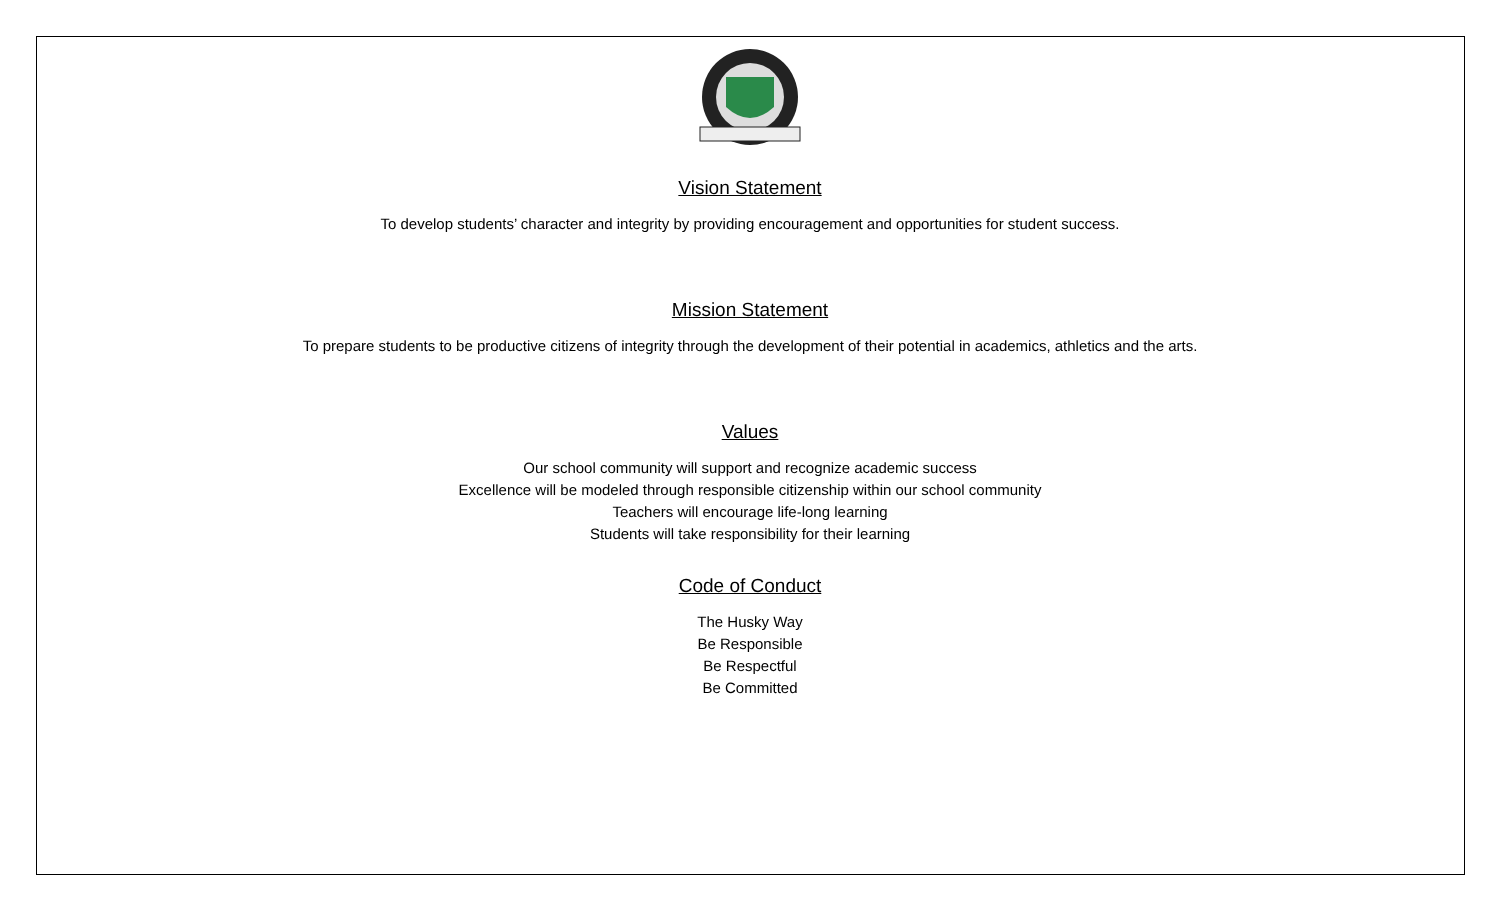Vision Statement
To develop students’ character and integrity by providing encouragement and opportunities for student success.
Mission Statement
To prepare students to be productive citizens of integrity through the development of their potential in academics, athletics and the arts.
Values
Our school community will support and recognize academic success
Excellence will be modeled through responsible citizenship within our school community
Teachers will encourage life-long learning
Students will take responsibility for their learning
Code of Conduct
The Husky Way
Be Responsible
Be Respectful
Be Committed